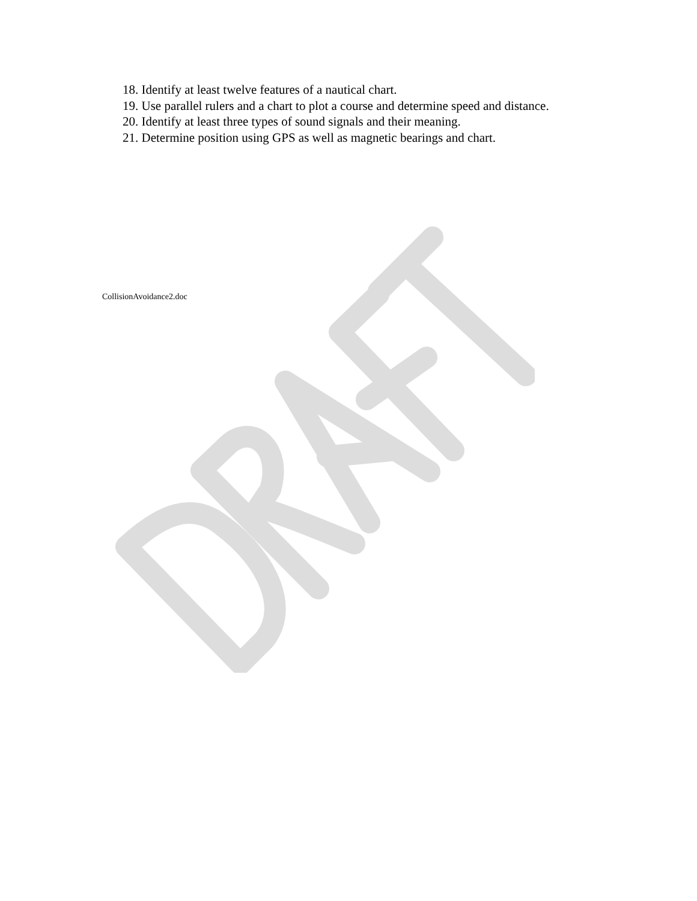18. Identify at least twelve features of a nautical chart.
19. Use parallel rulers and a chart to plot a course and determine speed and distance.
20. Identify at least three types of sound signals and their meaning.
21. Determine position using GPS as well as magnetic bearings and chart.
CollisionAvoidance2.doc